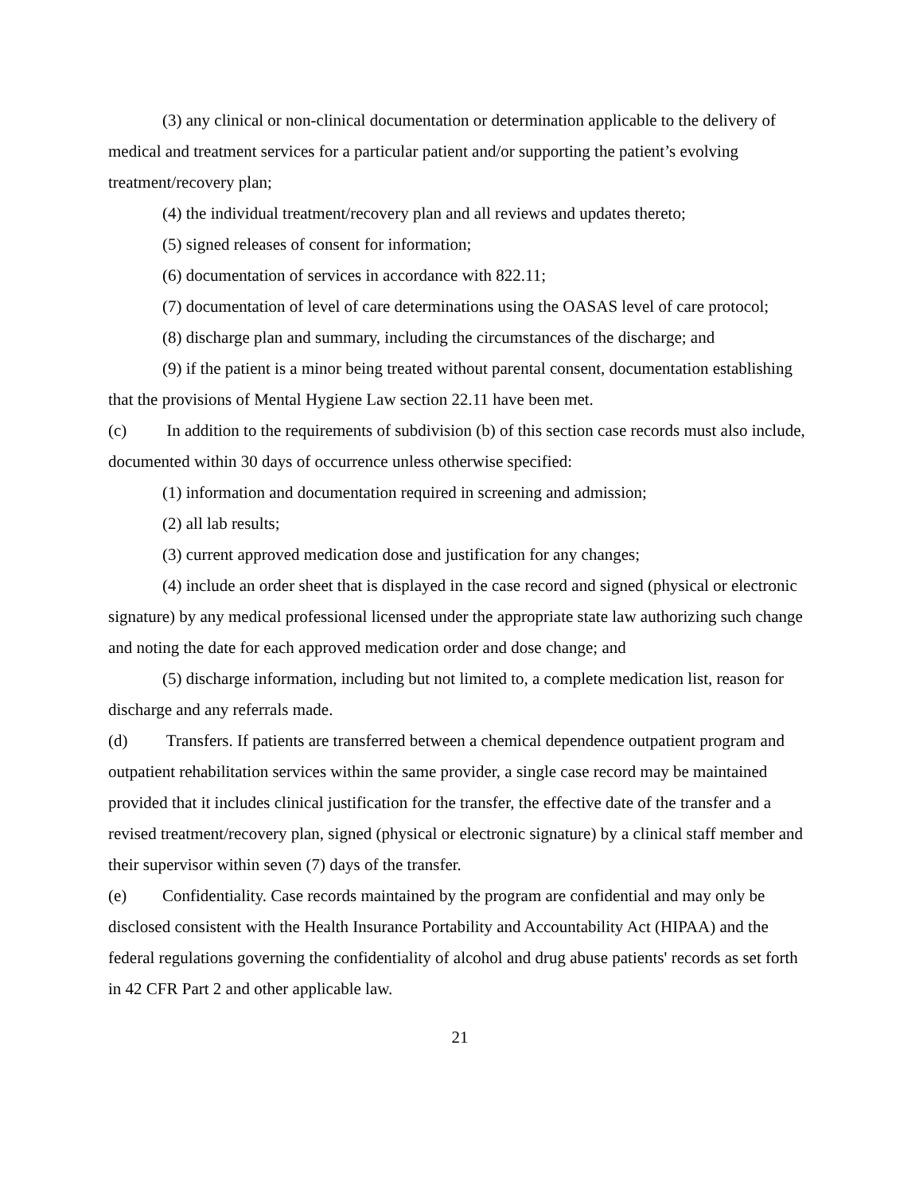(3) any clinical or non-clinical documentation or determination applicable to the delivery of medical and treatment services for a particular patient and/or supporting the patient’s evolving treatment/recovery plan;
(4) the individual treatment/recovery plan and all reviews and updates thereto;
(5) signed releases of consent for information;
(6) documentation of services in accordance with 822.11;
(7) documentation of level of care determinations using the OASAS level of care protocol;
(8) discharge plan and summary, including the circumstances of the discharge; and
(9) if the patient is a minor being treated without parental consent, documentation establishing that the provisions of Mental Hygiene Law section 22.11 have been met.
(c) In addition to the requirements of subdivision (b) of this section case records must also include, documented within 30 days of occurrence unless otherwise specified:
(1) information and documentation required in screening and admission;
(2) all lab results;
(3) current approved medication dose and justification for any changes;
(4) include an order sheet that is displayed in the case record and signed (physical or electronic signature) by any medical professional licensed under the appropriate state law authorizing such change and noting the date for each approved medication order and dose change; and
(5) discharge information, including but not limited to, a complete medication list, reason for discharge and any referrals made.
(d) Transfers. If patients are transferred between a chemical dependence outpatient program and outpatient rehabilitation services within the same provider, a single case record may be maintained provided that it includes clinical justification for the transfer, the effective date of the transfer and a revised treatment/recovery plan, signed (physical or electronic signature) by a clinical staff member and their supervisor within seven (7) days of the transfer.
(e) Confidentiality. Case records maintained by the program are confidential and may only be disclosed consistent with the Health Insurance Portability and Accountability Act (HIPAA) and the federal regulations governing the confidentiality of alcohol and drug abuse patients' records as set forth in 42 CFR Part 2 and other applicable law.
21